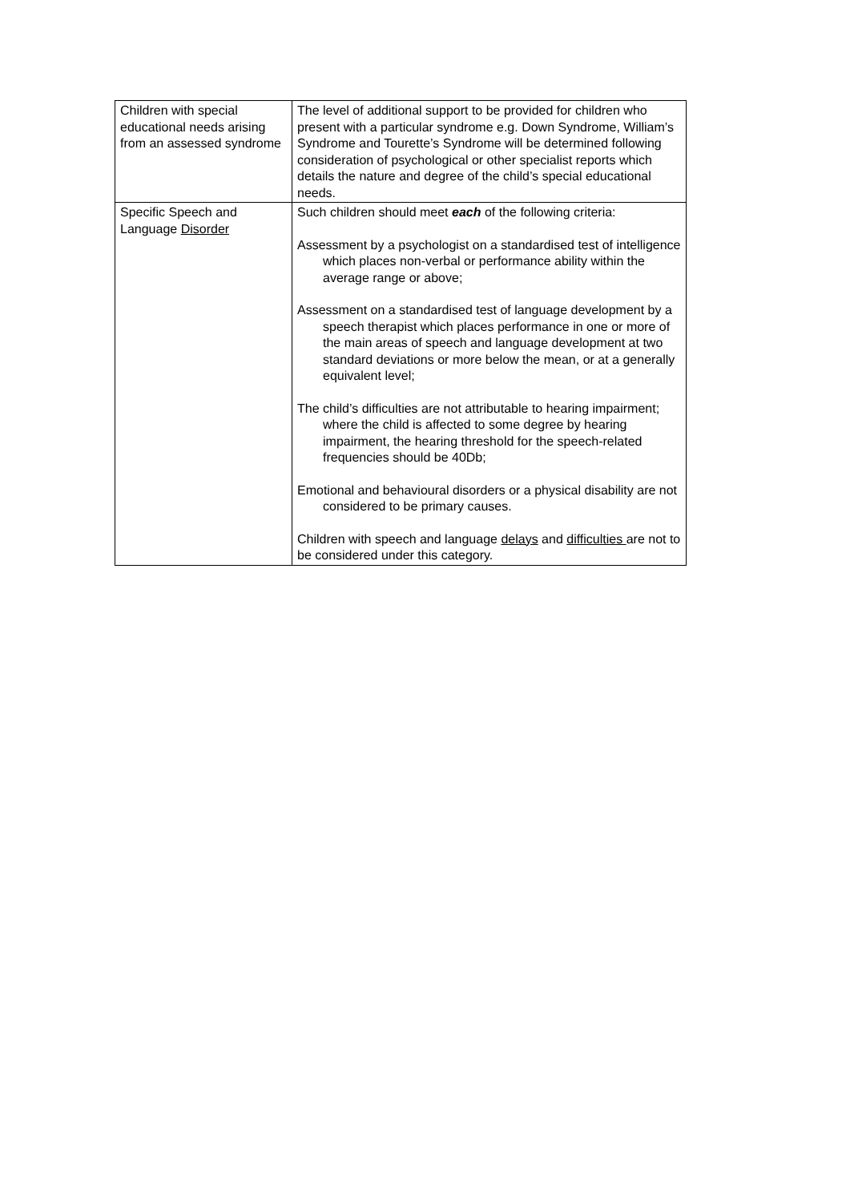| Children with special educational needs arising from an assessed syndrome | The level of additional support to be provided for children who present with a particular syndrome e.g. Down Syndrome, William’s Syndrome and Tourette’s Syndrome will be determined following consideration of psychological or other specialist reports which details the nature and degree of the child’s special educational needs. |
| Specific Speech and Language Disorder | Such children should meet each of the following criteria: Assessment by a psychologist on a standardised test of intelligence which places non-verbal or performance ability within the average range or above; Assessment on a standardised test of language development by a speech therapist which places performance in one or more of the main areas of speech and language development at two standard deviations or more below the mean, or at a generally equivalent level; The child’s difficulties are not attributable to hearing impairment; where the child is affected to some degree by hearing impairment, the hearing threshold for the speech-related frequencies should be 40Db; Emotional and behavioural disorders or a physical disability are not considered to be primary causes. Children with speech and language delays and difficulties are not to be considered under this category. |